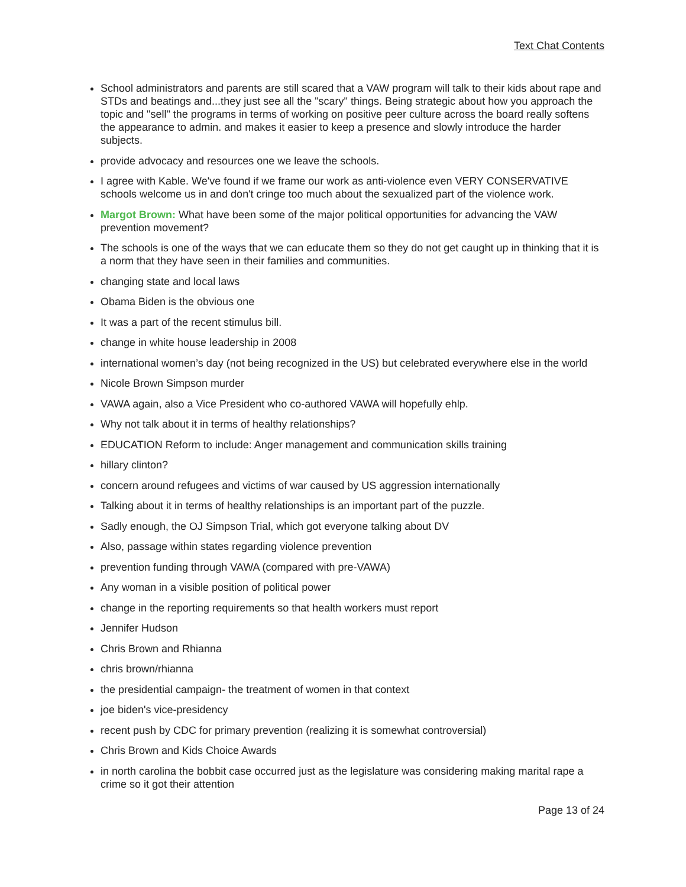Text Chat Contents
School administrators and parents are still scared that a VAW program will talk to their kids about rape and STDs and beatings and...they just see all the "scary" things. Being strategic about how you approach the topic and "sell" the programs in terms of working on positive peer culture across the board really softens the appearance to admin. and makes it easier to keep a presence and slowly introduce the harder subjects.
provide advocacy and resources one we leave the schools.
I agree with Kable. We've found if we frame our work as anti-violence even VERY CONSERVATIVE schools welcome us in and don't cringe too much about the sexualized part of the violence work.
Margot Brown: What have been some of the major political opportunities for advancing the VAW prevention movement?
The schools is one of the ways that we can educate them so they do not get caught up in thinking that it is a norm that they have seen in their families and communities.
changing state and local laws
Obama Biden is the obvious one
It was a part of the recent stimulus bill.
change in white house leadership in 2008
international women’s day (not being recognized in the US) but celebrated everywhere else in the world
Nicole Brown Simpson murder
VAWA again, also a Vice President who co-authored VAWA will hopefully ehlp.
Why not talk about it in terms of healthy relationships?
EDUCATION Reform to include: Anger management and communication skills training
hillary clinton?
concern around refugees and victims of war caused by US aggression internationally
Talking about it in terms of healthy relationships is an important part of the puzzle.
Sadly enough, the OJ Simpson Trial, which got everyone talking about DV
Also, passage within states regarding violence prevention
prevention funding through VAWA (compared with pre-VAWA)
Any woman in a visible position of political power
change in the reporting requirements so that health workers must report
Jennifer Hudson
Chris Brown and Rhianna
chris brown/rhianna
the presidential campaign- the treatment of women in that context
joe biden's vice-presidency
recent push by CDC for primary prevention (realizing it is somewhat controversial)
Chris Brown and Kids Choice Awards
in north carolina the bobbit case occurred just as the legislature was considering making marital rape a crime so it got their attention
Page 13 of 24